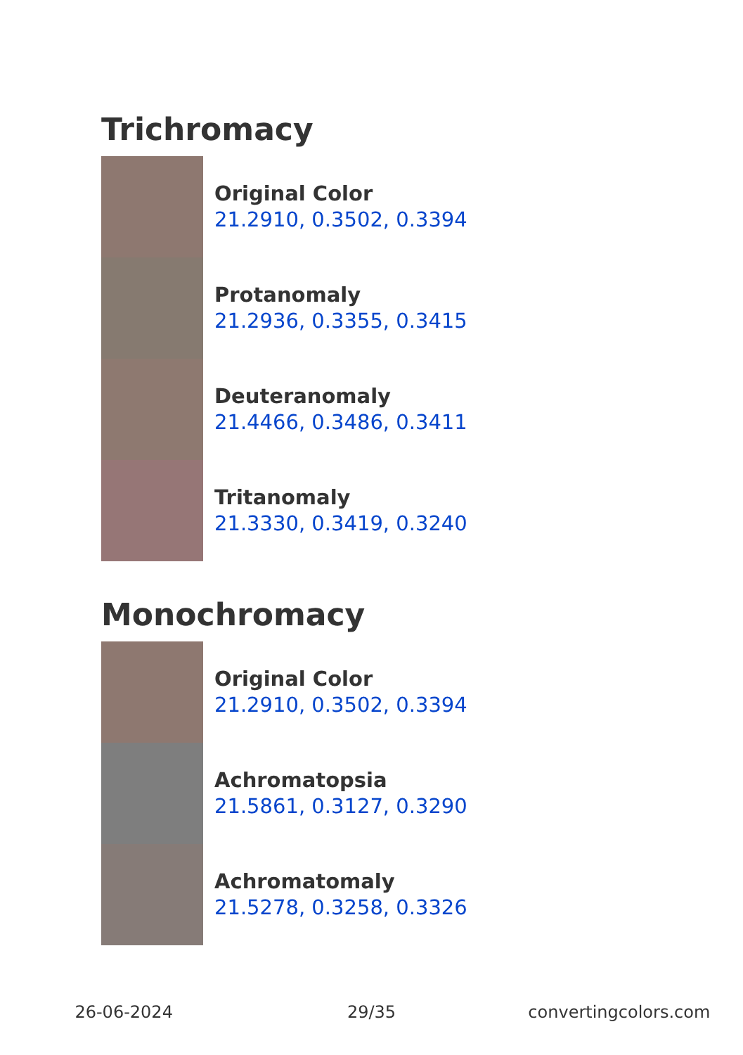Trichromacy
Original Color
21.2910, 0.3502, 0.3394
Protanomaly
21.2936, 0.3355, 0.3415
Deuteranomaly
21.4466, 0.3486, 0.3411
Tritanomaly
21.3330, 0.3419, 0.3240
Monochromacy
Original Color
21.2910, 0.3502, 0.3394
Achromatopsia
21.5861, 0.3127, 0.3290
Achromatomaly
21.5278, 0.3258, 0.3326
26-06-2024 29/35 convertingcolors.com